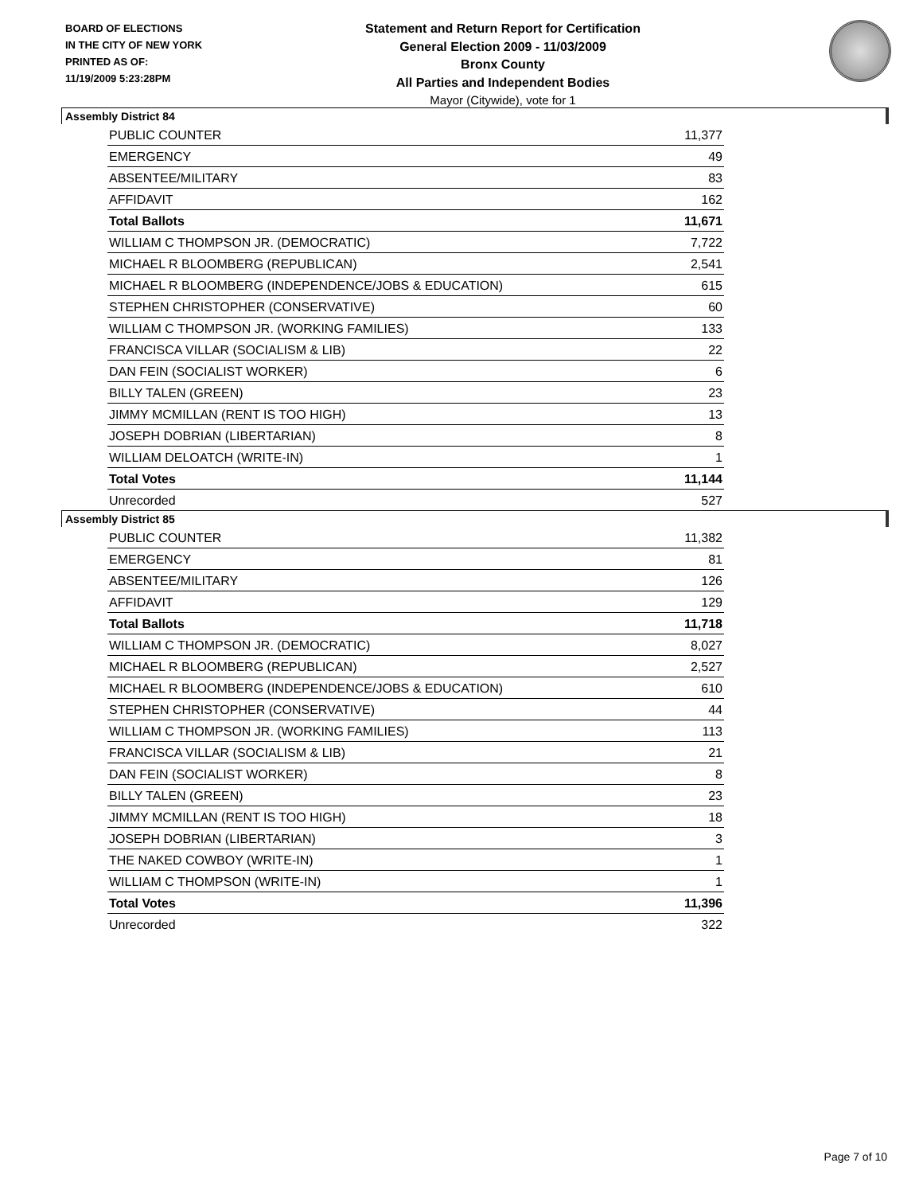BOARD OF ELECTIONS
IN THE CITY OF NEW YORK
PRINTED AS OF:
11/19/2009 5:23:28PM
Statement and Return Report for Certification
General Election 2009 - 11/03/2009
Bronx County
All Parties and Independent Bodies
Mayor (Citywide), vote for 1
Assembly District 84
| PUBLIC COUNTER | 11,377 |
| EMERGENCY | 49 |
| ABSENTEE/MILITARY | 83 |
| AFFIDAVIT | 162 |
| Total Ballots | 11,671 |
| WILLIAM C THOMPSON JR. (DEMOCRATIC) | 7,722 |
| MICHAEL R BLOOMBERG (REPUBLICAN) | 2,541 |
| MICHAEL R BLOOMBERG (INDEPENDENCE/JOBS & EDUCATION) | 615 |
| STEPHEN CHRISTOPHER (CONSERVATIVE) | 60 |
| WILLIAM C THOMPSON JR. (WORKING FAMILIES) | 133 |
| FRANCISCA VILLAR (SOCIALISM & LIB) | 22 |
| DAN FEIN (SOCIALIST WORKER) | 6 |
| BILLY TALEN (GREEN) | 23 |
| JIMMY MCMILLAN (RENT IS TOO HIGH) | 13 |
| JOSEPH DOBRIAN (LIBERTARIAN) | 8 |
| WILLIAM DELOATCH (WRITE-IN) | 1 |
| Total Votes | 11,144 |
| Unrecorded | 527 |
Assembly District 85
| PUBLIC COUNTER | 11,382 |
| EMERGENCY | 81 |
| ABSENTEE/MILITARY | 126 |
| AFFIDAVIT | 129 |
| Total Ballots | 11,718 |
| WILLIAM C THOMPSON JR. (DEMOCRATIC) | 8,027 |
| MICHAEL R BLOOMBERG (REPUBLICAN) | 2,527 |
| MICHAEL R BLOOMBERG (INDEPENDENCE/JOBS & EDUCATION) | 610 |
| STEPHEN CHRISTOPHER (CONSERVATIVE) | 44 |
| WILLIAM C THOMPSON JR. (WORKING FAMILIES) | 113 |
| FRANCISCA VILLAR (SOCIALISM & LIB) | 21 |
| DAN FEIN (SOCIALIST WORKER) | 8 |
| BILLY TALEN (GREEN) | 23 |
| JIMMY MCMILLAN (RENT IS TOO HIGH) | 18 |
| JOSEPH DOBRIAN (LIBERTARIAN) | 3 |
| THE NAKED COWBOY (WRITE-IN) | 1 |
| WILLIAM C THOMPSON (WRITE-IN) | 1 |
| Total Votes | 11,396 |
| Unrecorded | 322 |
Page 7 of 10